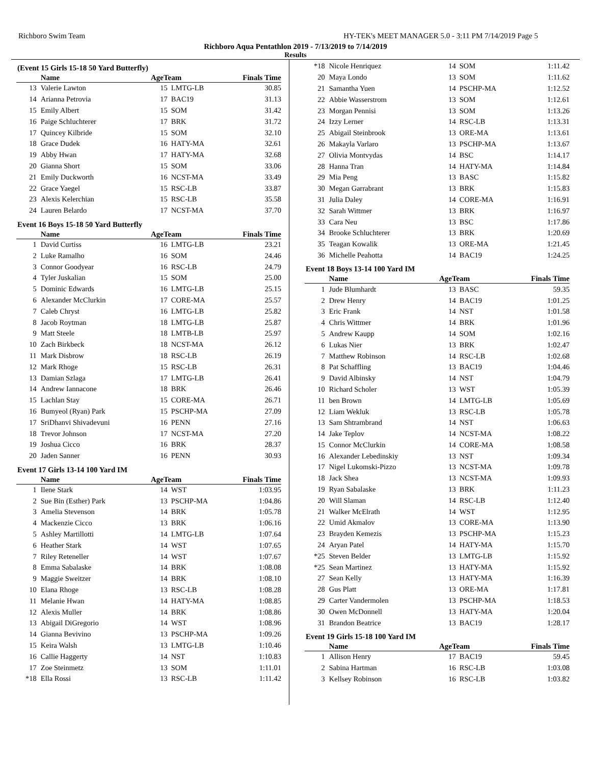Richboro Swim Team HY-TEK's MEET MANAGER 5.0 - 3:11 PM 7/14/2019 Page 5
Richboro Aqua Pentathlon 2019 - 7/13/2019 to 7/14/2019
Results
(Event 15 Girls 15-18 50 Yard Butterfly)
| | Name | AgeTeam | | Finals Time |
| --- | --- | --- | --- | --- |
| 13 | Valerie Lawton | 15 | LMTG-LB | 30.85 |
| 14 | Arianna Petrovia | 17 | BAC19 | 31.13 |
| 15 | Emily Albert | 15 | SOM | 31.42 |
| 16 | Paige Schluchterer | 17 | BRK | 31.72 |
| 17 | Quincey Kilbride | 15 | SOM | 32.10 |
| 18 | Grace Dudek | 16 | HATY-MA | 32.61 |
| 19 | Abby Hwan | 17 | HATY-MA | 32.68 |
| 20 | Gianna Short | 15 | SOM | 33.06 |
| 21 | Emily Duckworth | 16 | NCST-MA | 33.49 |
| 22 | Grace Yaegel | 15 | RSC-LB | 33.87 |
| 23 | Alexis Kelerchian | 15 | RSC-LB | 35.58 |
| 24 | Lauren Belardo | 17 | NCST-MA | 37.70 |
Event 16 Boys 15-18 50 Yard Butterfly
| | Name | AgeTeam | | Finals Time |
| --- | --- | --- | --- | --- |
| 1 | David Curtiss | 16 | LMTG-LB | 23.21 |
| 2 | Luke Ramalho | 16 | SOM | 24.46 |
| 3 | Connor Goodyear | 16 | RSC-LB | 24.79 |
| 4 | Tyler Juskalian | 15 | SOM | 25.00 |
| 5 | Dominic Edwards | 16 | LMTG-LB | 25.15 |
| 6 | Alexander McClurkin | 17 | CORE-MA | 25.57 |
| 7 | Caleb Chryst | 16 | LMTG-LB | 25.82 |
| 8 | Jacob Roytman | 18 | LMTG-LB | 25.87 |
| 9 | Matt Steele | 18 | LMTB-LB | 25.97 |
| 10 | Zach Birkbeck | 18 | NCST-MA | 26.12 |
| 11 | Mark Disbrow | 18 | RSC-LB | 26.19 |
| 12 | Mark Rhoge | 15 | RSC-LB | 26.31 |
| 13 | Damian Szlaga | 17 | LMTG-LB | 26.41 |
| 14 | Andrew Iannacone | 18 | BRK | 26.46 |
| 15 | Lachlan Stay | 15 | CORE-MA | 26.71 |
| 16 | Bumyeol (Ryan) Park | 15 | PSCHP-MA | 27.09 |
| 17 | SriDhanvi Shivadevuni | 16 | PENN | 27.16 |
| 18 | Trevor Johnson | 17 | NCST-MA | 27.20 |
| 19 | Joshua Cicco | 16 | BRK | 28.37 |
| 20 | Jaden Sanner | 16 | PENN | 30.93 |
Event 17 Girls 13-14 100 Yard IM
| | Name | AgeTeam | | Finals Time |
| --- | --- | --- | --- | --- |
| 1 | Ilene Stark | 14 | WST | 1:03.95 |
| 2 | Sue Bin (Esther) Park | 13 | PSCHP-MA | 1:04.86 |
| 3 | Amelia Stevenson | 14 | BRK | 1:05.78 |
| 4 | Mackenzie Cicco | 13 | BRK | 1:06.16 |
| 5 | Ashley Martillotti | 14 | LMTG-LB | 1:07.64 |
| 6 | Heather Stark | 14 | WST | 1:07.65 |
| 7 | Riley Reteneller | 14 | WST | 1:07.67 |
| 8 | Emma Sabalaske | 14 | BRK | 1:08.08 |
| 9 | Maggie Sweitzer | 14 | BRK | 1:08.10 |
| 10 | Elana Rhoge | 13 | RSC-LB | 1:08.28 |
| 11 | Melanie Hwan | 14 | HATY-MA | 1:08.85 |
| 12 | Alexis Muller | 14 | BRK | 1:08.86 |
| 13 | Abigail DiGregorio | 14 | WST | 1:08.96 |
| 14 | Gianna Bevivino | 13 | PSCHP-MA | 1:09.26 |
| 15 | Keira Walsh | 13 | LMTG-LB | 1:10.46 |
| 16 | Callie Haggerty | 14 | NST | 1:10.83 |
| 17 | Zoe Steinmetz | 13 | SOM | 1:11.01 |
| *18 | Ella Rossi | 13 | RSC-LB | 1:11.42 |
| *18 | Nicole Henriquez | 14 | SOM | 1:11.42 |
| 20 | Maya Londo | 13 | SOM | 1:11.62 |
| 21 | Samantha Yuen | 14 | PSCHP-MA | 1:12.52 |
| 22 | Abbie Wasserstrom | 13 | SOM | 1:12.61 |
| 23 | Morgan Pennisi | 13 | SOM | 1:13.26 |
| 24 | Izzy Lerner | 14 | RSC-LB | 1:13.31 |
| 25 | Abigail Steinbrook | 13 | ORE-MA | 1:13.61 |
| 26 | Makayla Varlaro | 13 | PSCHP-MA | 1:13.67 |
| 27 | Olivia Montvydas | 14 | BSC | 1:14.17 |
| 28 | Hanna Tran | 14 | HATY-MA | 1:14.84 |
| 29 | Mia Peng | 13 | BASC | 1:15.82 |
| 30 | Megan Garrabrant | 13 | BRK | 1:15.83 |
| 31 | Julia Daley | 14 | CORE-MA | 1:16.91 |
| 32 | Sarah Wittmer | 13 | BRK | 1:16.97 |
| 33 | Cara Neu | 13 | BSC | 1:17.86 |
| 34 | Brooke Schluchterer | 13 | BRK | 1:20.69 |
| 35 | Teagan Kowalik | 13 | ORE-MA | 1:21.45 |
| 36 | Michelle Peahotta | 14 | BAC19 | 1:24.25 |
Event 18 Boys 13-14 100 Yard IM
| | Name | AgeTeam | | Finals Time |
| --- | --- | --- | --- | --- |
| 1 | Jude Blumhardt | 13 | BASC | 59.35 |
| 2 | Drew Henry | 14 | BAC19 | 1:01.25 |
| 3 | Eric Frank | 14 | NST | 1:01.58 |
| 4 | Chris Wittmer | 14 | BRK | 1:01.96 |
| 5 | Andrew Kaupp | 14 | SOM | 1:02.16 |
| 6 | Lukas Nier | 13 | BRK | 1:02.47 |
| 7 | Matthew Robinson | 14 | RSC-LB | 1:02.68 |
| 8 | Pat Schaffling | 13 | BAC19 | 1:04.46 |
| 9 | David Albinsky | 14 | NST | 1:04.79 |
| 10 | Richard Scholer | 13 | WST | 1:05.39 |
| 11 | ben Brown | 14 | LMTG-LB | 1:05.69 |
| 12 | Liam Wekluk | 13 | RSC-LB | 1:05.78 |
| 13 | Sam Shtrambrand | 14 | NST | 1:06.63 |
| 14 | Jake Teplov | 14 | NCST-MA | 1:08.22 |
| 15 | Connor McClurkin | 14 | CORE-MA | 1:08.58 |
| 16 | Alexander Lebedinskiy | 13 | NST | 1:09.34 |
| 17 | Nigel Lukomski-Pizzo | 13 | NCST-MA | 1:09.78 |
| 18 | Jack Shea | 13 | NCST-MA | 1:09.93 |
| 19 | Ryan Sabalaske | 13 | BRK | 1:11.23 |
| 20 | Will Slaman | 14 | RSC-LB | 1:12.40 |
| 21 | Walker McElrath | 14 | WST | 1:12.95 |
| 22 | Umid Akmalov | 13 | CORE-MA | 1:13.90 |
| 23 | Brayden Kemezis | 13 | PSCHP-MA | 1:15.23 |
| 24 | Aryan Patel | 14 | HATY-MA | 1:15.70 |
| *25 | Steven Belder | 13 | LMTG-LB | 1:15.92 |
| *25 | Sean Martinez | 13 | HATY-MA | 1:15.92 |
| 27 | Sean Kelly | 13 | HATY-MA | 1:16.39 |
| 28 | Gus Platt | 13 | ORE-MA | 1:17.81 |
| 29 | Carter Vandermolen | 13 | PSCHP-MA | 1:18.53 |
| 30 | Owen McDonnell | 13 | HATY-MA | 1:20.04 |
| 31 | Brandon Beatrice | 13 | BAC19 | 1:28.17 |
Event 19 Girls 15-18 100 Yard IM
| | Name | AgeTeam | | Finals Time |
| --- | --- | --- | --- | --- |
| 1 | Allison Henry | 17 | BAC19 | 59.45 |
| 2 | Sabina Hartman | 16 | RSC-LB | 1:03.08 |
| 3 | Kellsey Robinson | 16 | RSC-LB | 1:03.82 |